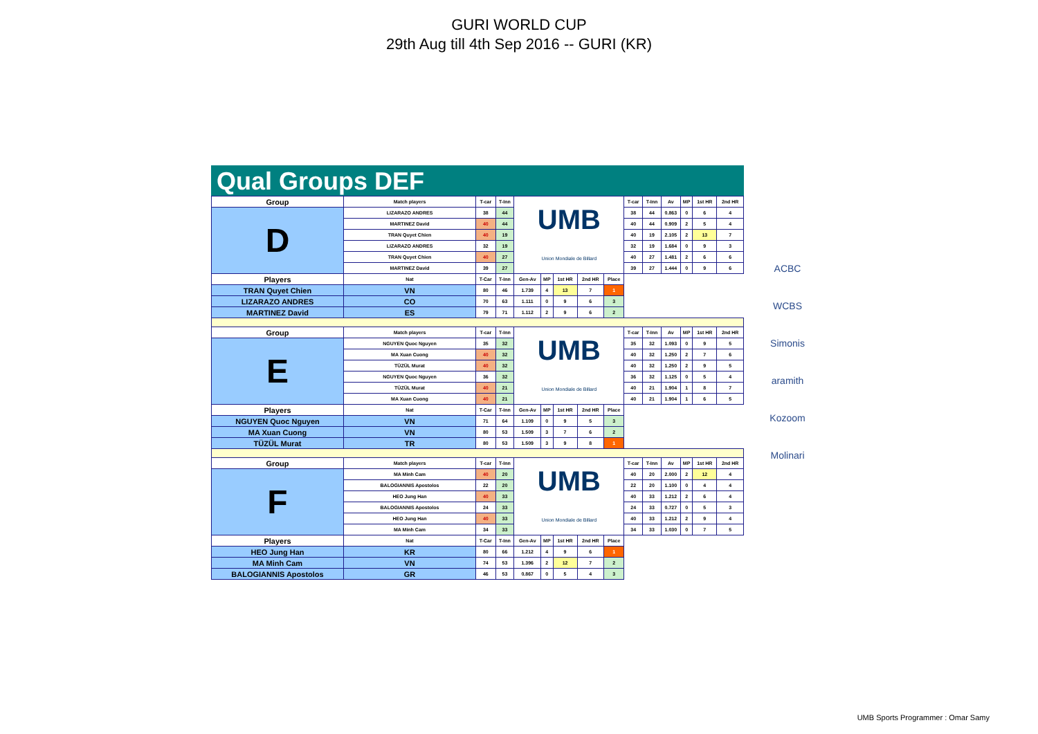GURI WORLD CUP
29th Aug till 4th Sep 2016 -- GURI (KR)
Qual Groups DEF
| Group | Match players | T-car | T-Inn | UMB Union Mondiale de Billard | | | | | T-car | T-Inn | Av | MP | 1st HR | 2nd HR |
| D | LIZARAZO ANDRES | 38 | 44 | | | | | | 38 | 44 | 0.863 | 0 | 6 | 4 |
| | MARTINEZ David | 40 | 44 | | | | | | 40 | 44 | 0.909 | 2 | 5 | 4 |
| | TRAN Quyet Chien | 40 | 19 | | | | | | 40 | 19 | 2.105 | 2 | 13 | 7 |
| | LIZARAZO ANDRES | 32 | 19 | | | | | | 32 | 19 | 1.684 | 0 | 9 | 3 |
| | TRAN Quyet Chien | 40 | 27 | | | | | | 40 | 27 | 1.481 | 2 | 6 | 6 |
| | MARTINEZ David | 39 | 27 | | | | | | 39 | 27 | 1.444 | 0 | 9 | 6 |
| Players | Nat | T-Car | T-Inn | Gen-Av | MP | 1st HR | 2nd HR | Place | | | | | | |
| TRAN Quyet Chien | VN | 80 | 46 | 1.739 | 4 | 13 | 7 | 1 | | | | | | |
| LIZARAZO ANDRES | CO | 70 | 63 | 1.111 | 0 | 9 | 6 | 3 | | | | | | |
| MARTINEZ David | ES | 79 | 71 | 1.112 | 2 | 9 | 6 | 2 | | | | | | |
| Group | Match players | T-car | T-Inn | UMB Union Mondiale de Billard | | | | | T-car | T-Inn | Av | MP | 1st HR | 2nd HR |
| E | NGUYEN Quoc Nguyen | 35 | 32 | | | | | | 35 | 32 | 1.093 | 0 | 9 | 5 |
| | MA Xuan Cuong | 40 | 32 | | | | | | 40 | 32 | 1.250 | 2 | 7 | 6 |
| | TÜZÜL Murat | 40 | 32 | | | | | | 40 | 32 | 1.250 | 2 | 9 | 5 |
| | NGUYEN Quoc Nguyen | 36 | 32 | | | | | | 36 | 32 | 1.125 | 0 | 5 | 4 |
| | TÜZÜL Murat | 40 | 21 | | | | | | 40 | 21 | 1.904 | 1 | 8 | 7 |
| | MA Xuan Cuong | 40 | 21 | | | | | | 40 | 21 | 1.904 | 1 | 6 | 5 |
| Players | Nat | T-Car | T-Inn | Gen-Av | MP | 1st HR | 2nd HR | Place | | | | | | |
| NGUYEN Quoc Nguyen | VN | 71 | 64 | 1.109 | 0 | 9 | 5 | 3 | | | | | | |
| MA Xuan Cuong | VN | 80 | 53 | 1.509 | 3 | 7 | 6 | 2 | | | | | | |
| TÜZÜL Murat | TR | 80 | 53 | 1.509 | 3 | 9 | 8 | 1 | | | | | | |
| Group | Match players | T-car | T-Inn | UMB Union Mondiale de Billard | | | | | T-car | T-Inn | Av | MP | 1st HR | 2nd HR |
| F | MA Minh Cam | 40 | 20 | | | | | | 40 | 20 | 2.000 | 2 | 12 | 4 |
| | BALOGIANNIS Apostolos | 22 | 20 | | | | | | 22 | 20 | 1.100 | 0 | 4 | 4 |
| | HEO Jung Han | 40 | 33 | | | | | | 40 | 33 | 1.212 | 2 | 6 | 4 |
| | BALOGIANNIS Apostolos | 24 | 33 | | | | | | 24 | 33 | 0.727 | 0 | 5 | 3 |
| | HEO Jung Han | 40 | 33 | | | | | | 40 | 33 | 1.212 | 2 | 9 | 4 |
| | MA Minh Cam | 34 | 33 | | | | | | 34 | 33 | 1.030 | 0 | 7 | 5 |
| Players | Nat | T-Car | T-Inn | Gen-Av | MP | 1st HR | 2nd HR | Place | | | | | | |
| HEO Jung Han | KR | 80 | 66 | 1.212 | 4 | 9 | 6 | 1 | | | | | | |
| MA Minh Cam | VN | 74 | 53 | 1.396 | 2 | 12 | 7 | 2 | | | | | | |
| BALOGIANNIS Apostolos | GR | 46 | 53 | 0.867 | 0 | 5 | 4 | 3 | | | | | | |
ACBC
WCBS
Simonis
aramith
Kozoom
Molinari
UMB Sports Programmer : Omar Samy